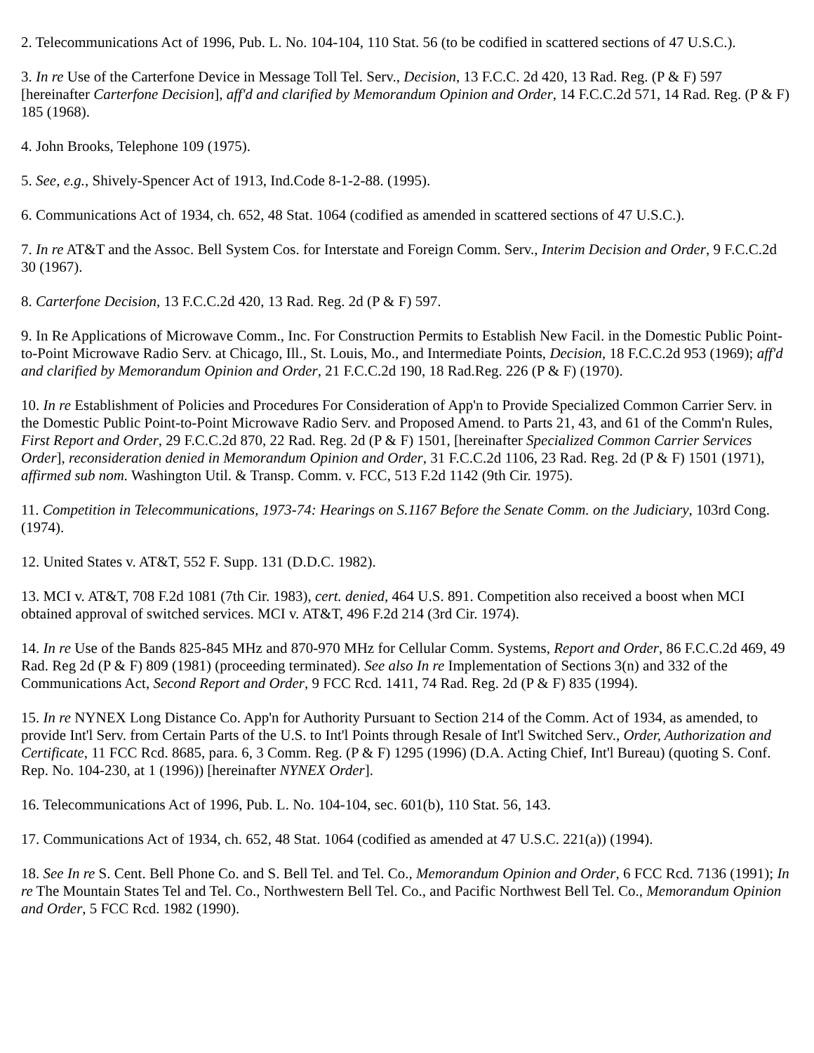2. Telecommunications Act of 1996, Pub. L. No. 104-104, 110 Stat. 56 (to be codified in scattered sections of 47 U.S.C.).
3. In re Use of the Carterfone Device in Message Toll Tel. Serv., Decision, 13 F.C.C. 2d 420, 13 Rad. Reg. (P & F) 597 [hereinafter Carterfone Decision], aff'd and clarified by Memorandum Opinion and Order, 14 F.C.C.2d 571, 14 Rad. Reg. (P & F) 185 (1968).
4. John Brooks, Telephone 109 (1975).
5. See, e.g., Shively-Spencer Act of 1913, Ind.Code 8-1-2-88. (1995).
6. Communications Act of 1934, ch. 652, 48 Stat. 1064 (codified as amended in scattered sections of 47 U.S.C.).
7. In re AT&T and the Assoc. Bell System Cos. for Interstate and Foreign Comm. Serv., Interim Decision and Order, 9 F.C.C.2d 30 (1967).
8. Carterfone Decision, 13 F.C.C.2d 420, 13 Rad. Reg. 2d (P & F) 597.
9. In Re Applications of Microwave Comm., Inc. For Construction Permits to Establish New Facil. in the Domestic Public Point-to-Point Microwave Radio Serv. at Chicago, Ill., St. Louis, Mo., and Intermediate Points, Decision, 18 F.C.C.2d 953 (1969); aff'd and clarified by Memorandum Opinion and Order, 21 F.C.C.2d 190, 18 Rad.Reg. 226 (P & F) (1970).
10. In re Establishment of Policies and Procedures For Consideration of App'n to Provide Specialized Common Carrier Serv. in the Domestic Public Point-to-Point Microwave Radio Serv. and Proposed Amend. to Parts 21, 43, and 61 of the Comm'n Rules, First Report and Order, 29 F.C.C.2d 870, 22 Rad. Reg. 2d (P & F) 1501, [hereinafter Specialized Common Carrier Services Order], reconsideration denied in Memorandum Opinion and Order, 31 F.C.C.2d 1106, 23 Rad. Reg. 2d (P & F) 1501 (1971), affirmed sub nom. Washington Util. & Transp. Comm. v. FCC, 513 F.2d 1142 (9th Cir. 1975).
11. Competition in Telecommunications, 1973-74: Hearings on S.1167 Before the Senate Comm. on the Judiciary, 103rd Cong. (1974).
12. United States v. AT&T, 552 F. Supp. 131 (D.D.C. 1982).
13. MCI v. AT&T, 708 F.2d 1081 (7th Cir. 1983), cert. denied, 464 U.S. 891. Competition also received a boost when MCI obtained approval of switched services. MCI v. AT&T, 496 F.2d 214 (3rd Cir. 1974).
14. In re Use of the Bands 825-845 MHz and 870-970 MHz for Cellular Comm. Systems, Report and Order, 86 F.C.C.2d 469, 49 Rad. Reg 2d (P & F) 809 (1981) (proceeding terminated). See also In re Implementation of Sections 3(n) and 332 of the Communications Act, Second Report and Order, 9 FCC Rcd. 1411, 74 Rad. Reg. 2d (P & F) 835 (1994).
15. In re NYNEX Long Distance Co. App'n for Authority Pursuant to Section 214 of the Comm. Act of 1934, as amended, to provide Int'l Serv. from Certain Parts of the U.S. to Int'l Points through Resale of Int'l Switched Serv., Order, Authorization and Certificate, 11 FCC Rcd. 8685, para. 6, 3 Comm. Reg. (P & F) 1295 (1996) (D.A. Acting Chief, Int'l Bureau) (quoting S. Conf. Rep. No. 104-230, at 1 (1996)) [hereinafter NYNEX Order].
16. Telecommunications Act of 1996, Pub. L. No. 104-104, sec. 601(b), 110 Stat. 56, 143.
17. Communications Act of 1934, ch. 652, 48 Stat. 1064 (codified as amended at 47 U.S.C. 221(a)) (1994).
18. See In re S. Cent. Bell Phone Co. and S. Bell Tel. and Tel. Co., Memorandum Opinion and Order, 6 FCC Rcd. 7136 (1991); In re The Mountain States Tel and Tel. Co., Northwestern Bell Tel. Co., and Pacific Northwest Bell Tel. Co., Memorandum Opinion and Order, 5 FCC Rcd. 1982 (1990).